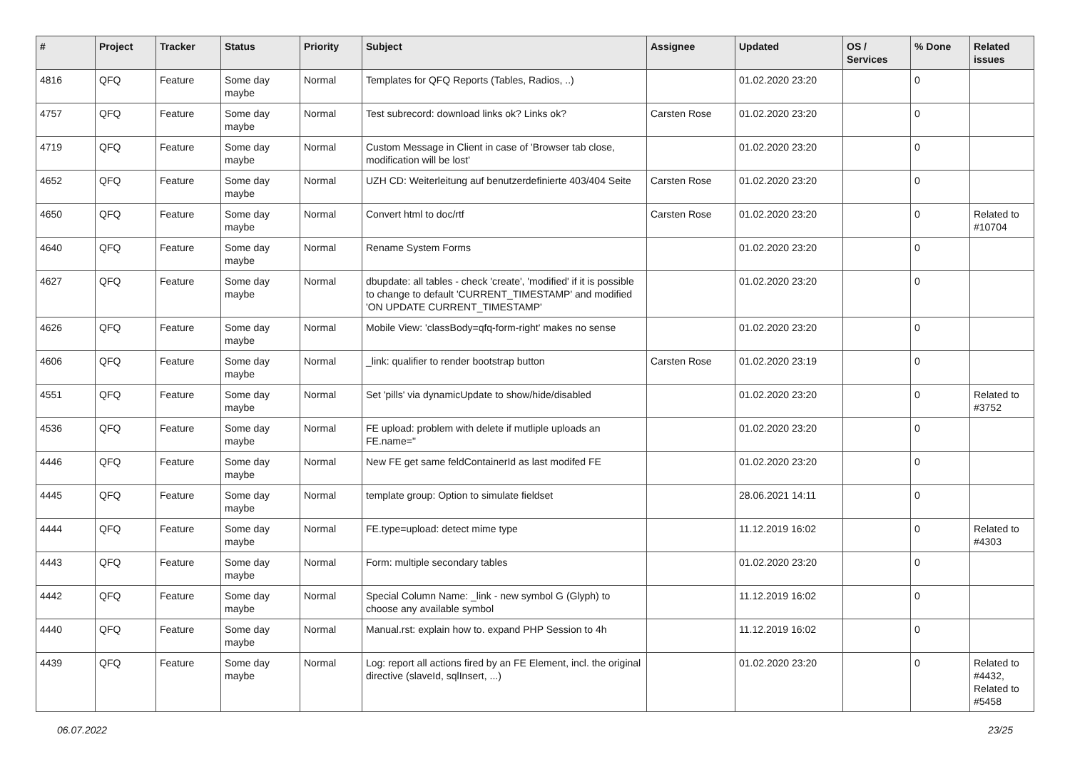| # | Project | Tracker | Status | Priority | Subject | Assignee | Updated | OS / Services | % Done | Related issues |
| --- | --- | --- | --- | --- | --- | --- | --- | --- | --- | --- |
| 4816 | QFQ | Feature | Some day maybe | Normal | Templates for QFQ Reports (Tables, Radios, ..) | | 01.02.2020 23:20 | | 0 | |
| 4757 | QFQ | Feature | Some day maybe | Normal | Test subrecord: download links ok? Links ok? | Carsten Rose | 01.02.2020 23:20 | | 0 | |
| 4719 | QFQ | Feature | Some day maybe | Normal | Custom Message in Client in case of 'Browser tab close, modification will be lost' | | 01.02.2020 23:20 | | 0 | |
| 4652 | QFQ | Feature | Some day maybe | Normal | UZH CD: Weiterleitung auf benutzerdefinierte 403/404 Seite | Carsten Rose | 01.02.2020 23:20 | | 0 | |
| 4650 | QFQ | Feature | Some day maybe | Normal | Convert html to doc/rtf | Carsten Rose | 01.02.2020 23:20 | | 0 | Related to #10704 |
| 4640 | QFQ | Feature | Some day maybe | Normal | Rename System Forms | | 01.02.2020 23:20 | | 0 | |
| 4627 | QFQ | Feature | Some day maybe | Normal | dbupdate: all tables - check 'create', 'modified' if it is possible to change to default 'CURRENT_TIMESTAMP' and modified 'ON UPDATE CURRENT_TIMESTAMP' | | 01.02.2020 23:20 | | 0 | |
| 4626 | QFQ | Feature | Some day maybe | Normal | Mobile View: 'classBody=qfq-form-right' makes no sense | | 01.02.2020 23:20 | | 0 | |
| 4606 | QFQ | Feature | Some day maybe | Normal | _link: qualifier to render bootstrap button | Carsten Rose | 01.02.2020 23:19 | | 0 | |
| 4551 | QFQ | Feature | Some day maybe | Normal | Set 'pills' via dynamicUpdate to show/hide/disabled | | 01.02.2020 23:20 | | 0 | Related to #3752 |
| 4536 | QFQ | Feature | Some day maybe | Normal | FE upload: problem with delete if mutliple uploads an FE.name=" | | 01.02.2020 23:20 | | 0 | |
| 4446 | QFQ | Feature | Some day maybe | Normal | New FE get same feldContainerId as last modifed FE | | 01.02.2020 23:20 | | 0 | |
| 4445 | QFQ | Feature | Some day maybe | Normal | template group: Option to simulate fieldset | | 28.06.2021 14:11 | | 0 | |
| 4444 | QFQ | Feature | Some day maybe | Normal | FE.type=upload: detect mime type | | 11.12.2019 16:02 | | 0 | Related to #4303 |
| 4443 | QFQ | Feature | Some day maybe | Normal | Form: multiple secondary tables | | 01.02.2020 23:20 | | 0 | |
| 4442 | QFQ | Feature | Some day maybe | Normal | Special Column Name: _link - new symbol G (Glyph) to choose any available symbol | | 11.12.2019 16:02 | | 0 | |
| 4440 | QFQ | Feature | Some day maybe | Normal | Manual.rst: explain how to. expand PHP Session to 4h | | 11.12.2019 16:02 | | 0 | |
| 4439 | QFQ | Feature | Some day maybe | Normal | Log: report all actions fired by an FE Element, incl. the original directive (slaveId, sqlInsert, ...) | | 01.02.2020 23:20 | | 0 | Related to #4432, Related to #5458 |
06.07.2022 23/25